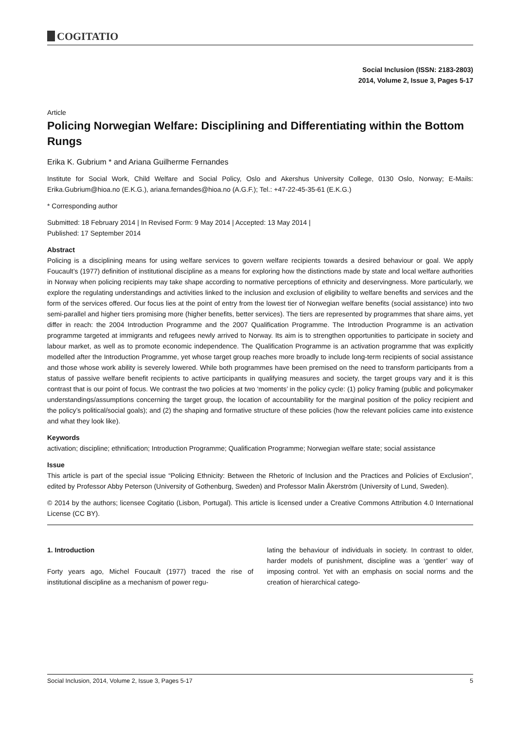COGITATIO
Social Inclusion (ISSN: 2183-2803)
2014, Volume 2, Issue 3, Pages 5-17
Article
Policing Norwegian Welfare: Disciplining and Differentiating within the Bottom Rungs
Erika K. Gubrium * and Ariana Guilherme Fernandes
Institute for Social Work, Child Welfare and Social Policy, Oslo and Akershus University College, 0130 Oslo, Norway; E-Mails: Erika.Gubrium@hioa.no (E.K.G.), ariana.fernandes@hioa.no (A.G.F.); Tel.: +47-22-45-35-61 (E.K.G.)
* Corresponding author
Submitted: 18 February 2014 | In Revised Form: 9 May 2014 | Accepted: 13 May 2014 |
Published: 17 September 2014
Abstract
Policing is a disciplining means for using welfare services to govern welfare recipients towards a desired behaviour or goal. We apply Foucault’s (1977) definition of institutional discipline as a means for exploring how the distinctions made by state and local welfare authorities in Norway when policing recipients may take shape according to normative perceptions of ethnicity and deservingness. More particularly, we explore the regulating understandings and activities linked to the inclusion and exclusion of eligibility to welfare benefits and services and the form of the services offered. Our focus lies at the point of entry from the lowest tier of Norwegian welfare benefits (social assistance) into two semi-parallel and higher tiers promising more (higher benefits, better services). The tiers are represented by programmes that share aims, yet differ in reach: the 2004 Introduction Programme and the 2007 Qualification Programme. The Introduction Programme is an activation programme targeted at immigrants and refugees newly arrived to Norway. Its aim is to strengthen opportunities to participate in society and labour market, as well as to promote economic independence. The Qualification Programme is an activation programme that was explicitly modelled after the Introduction Programme, yet whose target group reaches more broadly to include long-term recipients of social assistance and those whose work ability is severely lowered. While both programmes have been premised on the need to transform participants from a status of passive welfare benefit recipients to active participants in qualifying measures and society, the target groups vary and it is this contrast that is our point of focus. We contrast the two policies at two ‘moments’ in the policy cycle: (1) policy framing (public and policymaker understandings/assumptions concerning the target group, the location of accountability for the marginal position of the policy recipient and the policy’s political/social goals); and (2) the shaping and formative structure of these policies (how the relevant policies came into existence and what they look like).
Keywords
activation; discipline; ethnification; Introduction Programme; Qualification Programme; Norwegian welfare state; social assistance
Issue
This article is part of the special issue “Policing Ethnicity: Between the Rhetoric of Inclusion and the Practices and Policies of Exclusion”, edited by Professor Abby Peterson (University of Gothenburg, Sweden) and Professor Malin Åkerström (University of Lund, Sweden).
© 2014 by the authors; licensee Cogitatio (Lisbon, Portugal). This article is licensed under a Creative Commons Attribution 4.0 International License (CC BY).
1. Introduction
Forty years ago, Michel Foucault (1977) traced the rise of institutional discipline as a mechanism of power regu-
lating the behaviour of individuals in society. In contrast to older, harder models of punishment, discipline was a ‘gentler’ way of imposing control. Yet with an emphasis on social norms and the creation of hierarchical catego-
Social Inclusion, 2014, Volume 2, Issue 3, Pages 5-17 5